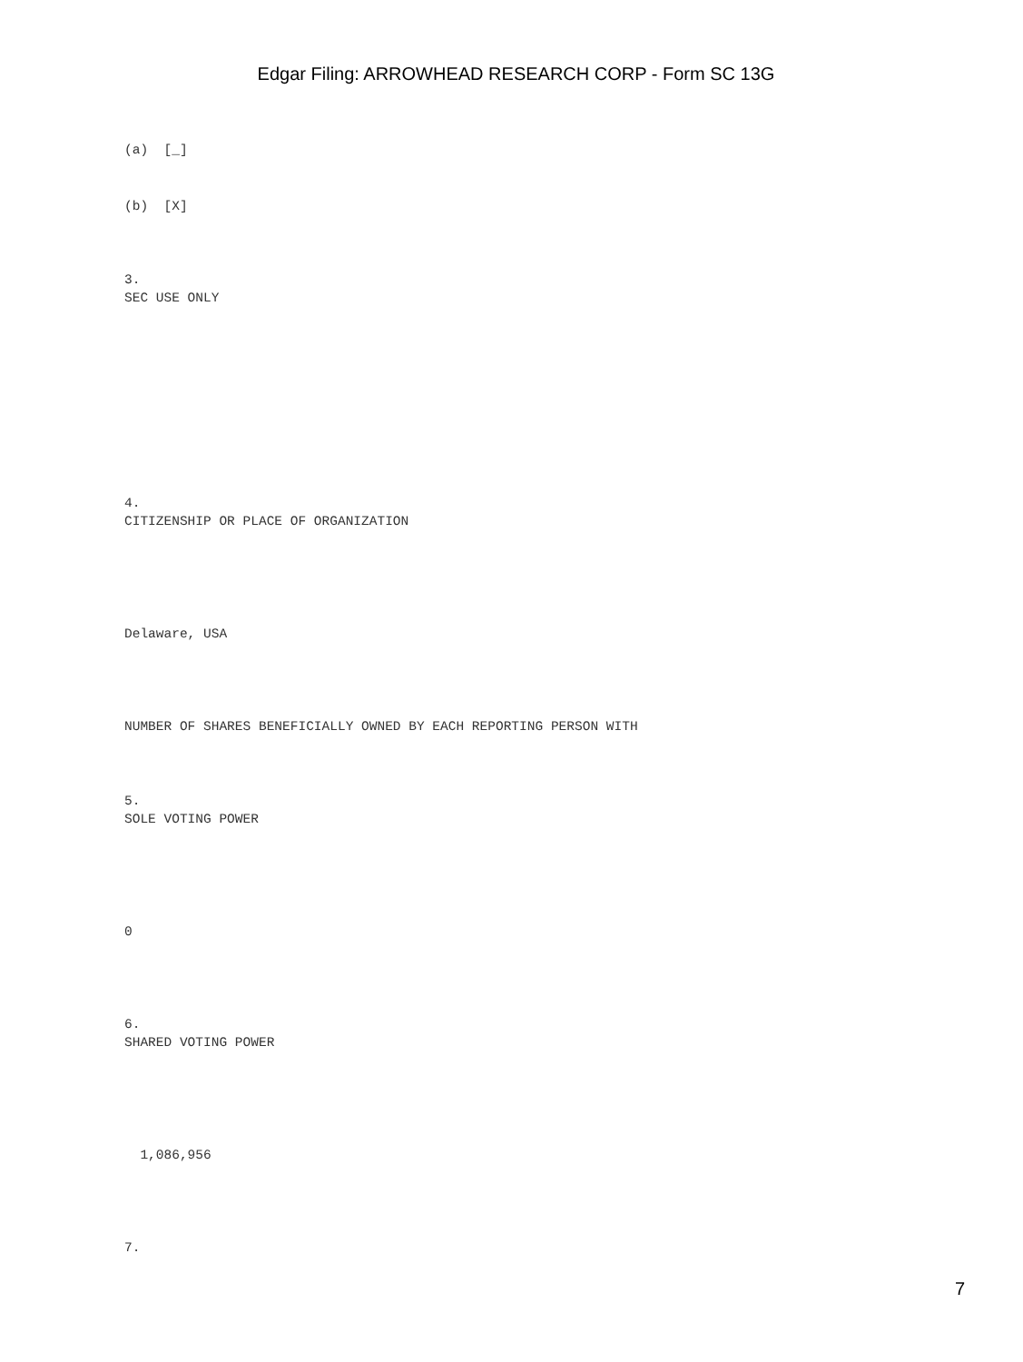Edgar Filing: ARROWHEAD RESEARCH CORP - Form SC 13G
(a) [_]
(b) [X]
3. SEC USE ONLY
4. CITIZENSHIP OR PLACE OF ORGANIZATION
Delaware, USA
NUMBER OF SHARES BENEFICIALLY OWNED BY EACH REPORTING PERSON WITH
5. SOLE VOTING POWER
0
6. SHARED VOTING POWER
1,086,956
7.
7